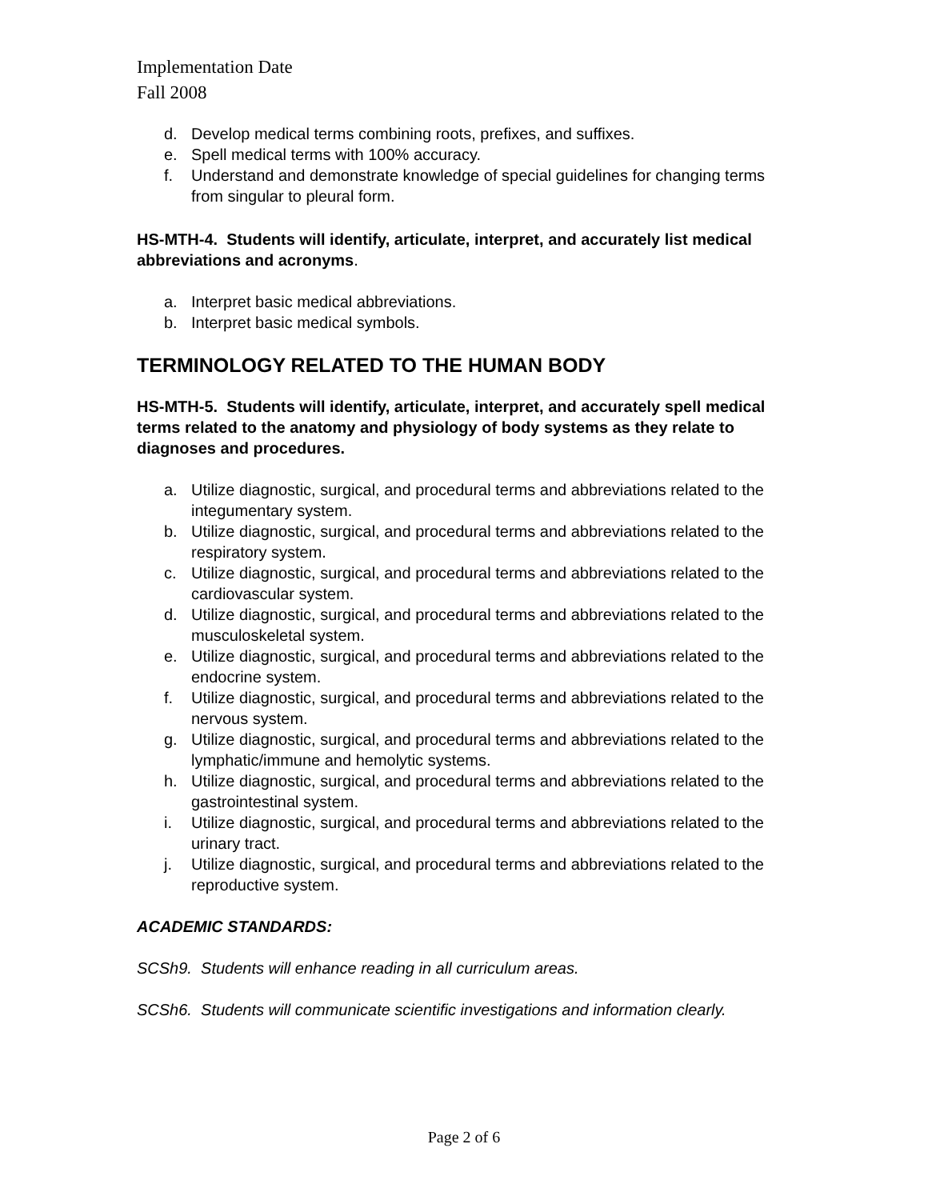Implementation Date
Fall 2008
d. Develop medical terms combining roots, prefixes, and suffixes.
e. Spell medical terms with 100% accuracy.
f. Understand and demonstrate knowledge of special guidelines for changing terms from singular to pleural form.
HS-MTH-4. Students will identify, articulate, interpret, and accurately list medical abbreviations and acronyms.
a. Interpret basic medical abbreviations.
b. Interpret basic medical symbols.
TERMINOLOGY RELATED TO THE HUMAN BODY
HS-MTH-5. Students will identify, articulate, interpret, and accurately spell medical terms related to the anatomy and physiology of body systems as they relate to diagnoses and procedures.
a. Utilize diagnostic, surgical, and procedural terms and abbreviations related to the integumentary system.
b. Utilize diagnostic, surgical, and procedural terms and abbreviations related to the respiratory system.
c. Utilize diagnostic, surgical, and procedural terms and abbreviations related to the cardiovascular system.
d. Utilize diagnostic, surgical, and procedural terms and abbreviations related to the musculoskeletal system.
e. Utilize diagnostic, surgical, and procedural terms and abbreviations related to the endocrine system.
f. Utilize diagnostic, surgical, and procedural terms and abbreviations related to the nervous system.
g. Utilize diagnostic, surgical, and procedural terms and abbreviations related to the lymphatic/immune and hemolytic systems.
h. Utilize diagnostic, surgical, and procedural terms and abbreviations related to the gastrointestinal system.
i. Utilize diagnostic, surgical, and procedural terms and abbreviations related to the urinary tract.
j. Utilize diagnostic, surgical, and procedural terms and abbreviations related to the reproductive system.
ACADEMIC STANDARDS:
SCSh9. Students will enhance reading in all curriculum areas.
SCSh6. Students will communicate scientific investigations and information clearly.
Page 2 of 6